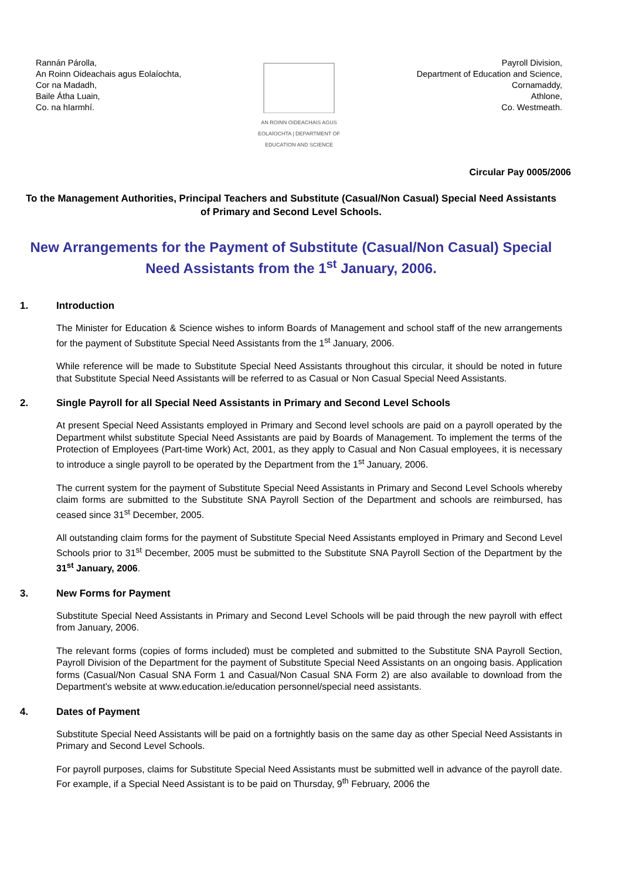Rannán Párolla,
An Roinn Oideachais agus Eolaíochta,
Cor na Madadh,
Baile Átha Luain,
Co. na hIarmhí.
AN ROINN OIDEACHAIS AGUS EOLAÍOCHTA | DEPARTMENT OF EDUCATION AND SCIENCE
Payroll Division,
Department of Education and Science,
Cornamaddy,
Athlone,
Co. Westmeath.
Circular Pay 0005/2006
To the Management Authorities, Principal Teachers and Substitute (Casual/Non Casual) Special Need Assistants of Primary and Second Level Schools.
New Arrangements for the Payment of Substitute (Casual/Non Casual) Special Need Assistants from the 1<sup>st</sup> January, 2006.
1. Introduction
The Minister for Education & Science wishes to inform Boards of Management and school staff of the new arrangements for the payment of Substitute Special Need Assistants from the 1<sup>st</sup> January, 2006.
While reference will be made to Substitute Special Need Assistants throughout this circular, it should be noted in future that Substitute Special Need Assistants will be referred to as Casual or Non Casual Special Need Assistants.
2. Single Payroll for all Special Need Assistants in Primary and Second Level Schools
At present Special Need Assistants employed in Primary and Second level schools are paid on a payroll operated by the Department whilst substitute Special Need Assistants are paid by Boards of Management. To implement the terms of the Protection of Employees (Part-time Work) Act, 2001, as they apply to Casual and Non Casual employees, it is necessary to introduce a single payroll to be operated by the Department from the 1<sup>st</sup> January, 2006.
The current system for the payment of Substitute Special Need Assistants in Primary and Second Level Schools whereby claim forms are submitted to the Substitute SNA Payroll Section of the Department and schools are reimbursed, has ceased since 31<sup>st</sup> December, 2005.
All outstanding claim forms for the payment of Substitute Special Need Assistants employed in Primary and Second Level Schools prior to 31<sup>st</sup> December, 2005 must be submitted to the Substitute SNA Payroll Section of the Department by the 31<sup>st</sup> January, 2006.
3. New Forms for Payment
Substitute Special Need Assistants in Primary and Second Level Schools will be paid through the new payroll with effect from January, 2006.
The relevant forms (copies of forms included) must be completed and submitted to the Substitute SNA Payroll Section, Payroll Division of the Department for the payment of Substitute Special Need Assistants on an ongoing basis. Application forms (Casual/Non Casual SNA Form 1 and Casual/Non Casual SNA Form 2) are also available to download from the Department’s website at www.education.ie/education personnel/special need assistants.
4. Dates of Payment
Substitute Special Need Assistants will be paid on a fortnightly basis on the same day as other Special Need Assistants in Primary and Second Level Schools.
For payroll purposes, claims for Substitute Special Need Assistants must be submitted well in advance of the payroll date. For example, if a Special Need Assistant is to be paid on Thursday, 9<sup>th</sup> February, 2006 the